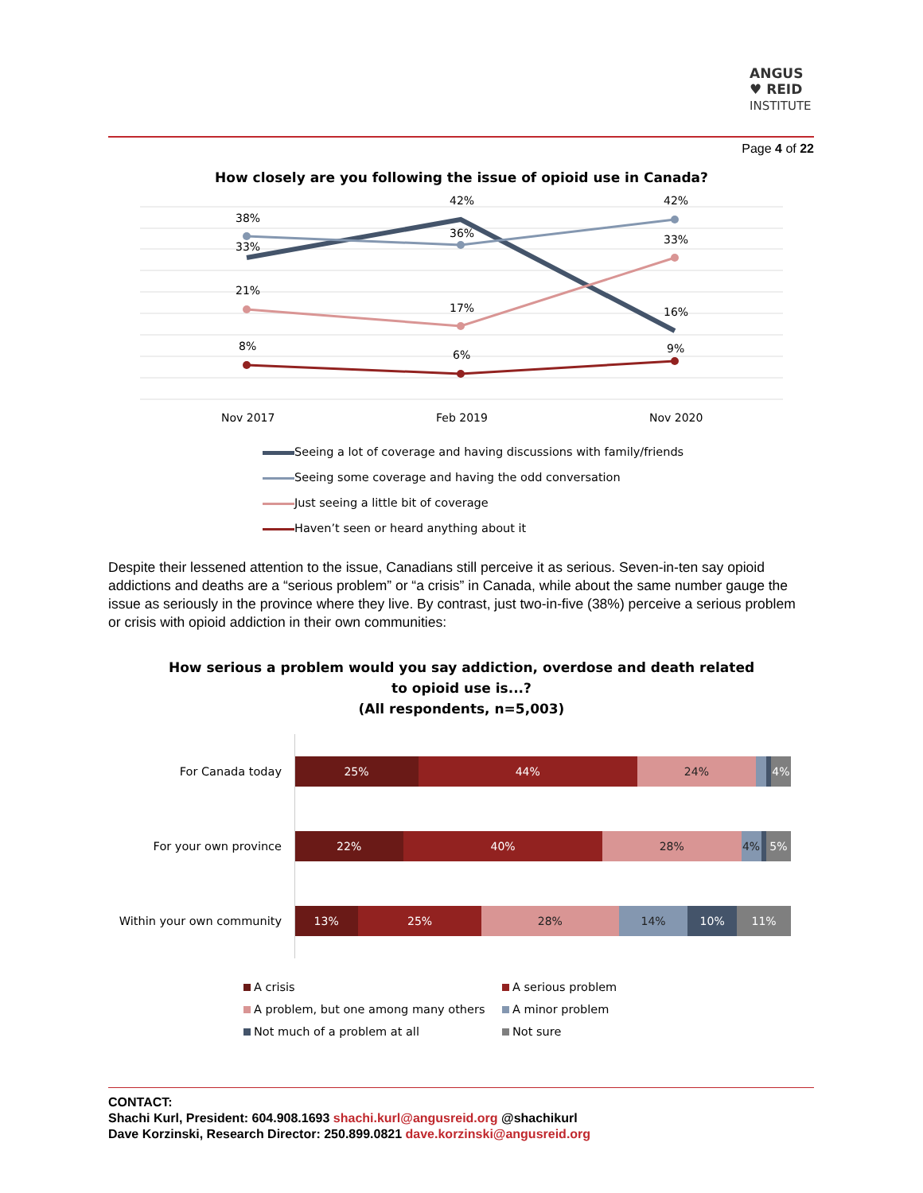ANGUS
♥ REID
INSTITUTE
Page 4 of 22
How closely are you following the issue of opioid use in Canada?
38%
33%
21%
8%
42%
36%
17%
6%
42%
33%
16%
9%
Nov 2017
Feb 2019
Nov 2020
Seeing a lot of coverage and having discussions with family/friends
Seeing some coverage and having the odd conversation
Just seeing a little bit of coverage
Haven’t seen or heard anything about it
Despite their lessened attention to the issue, Canadians still perceive it as serious. Seven-in-ten say opioid addictions and deaths are a “serious problem” or “a crisis” in Canada, while about the same number gauge the issue as seriously in the province where they live. By contrast, just two-in-five (38%) perceive a serious problem or crisis with opioid addiction in their own communities:
How serious a problem would you say addiction, overdose and death related
to opioid use is...?
(All respondents, n=5,003)
For Canada today
25% 44% 24% 4%
For your own province
22% 40% 28% 4% 5%
Within your own community
13% 25% 28% 14% 10% 11%
A crisis
A serious problem
A problem, but one among many others
A minor problem
Not much of a problem at all
Not sure
CONTACT:
Shachi Kurl, President: 604.908.1693 shachi.kurl@angusreid.org @shachikurl
Dave Korzinski, Research Director: 250.899.0821 dave.korzinski@angusreid.org